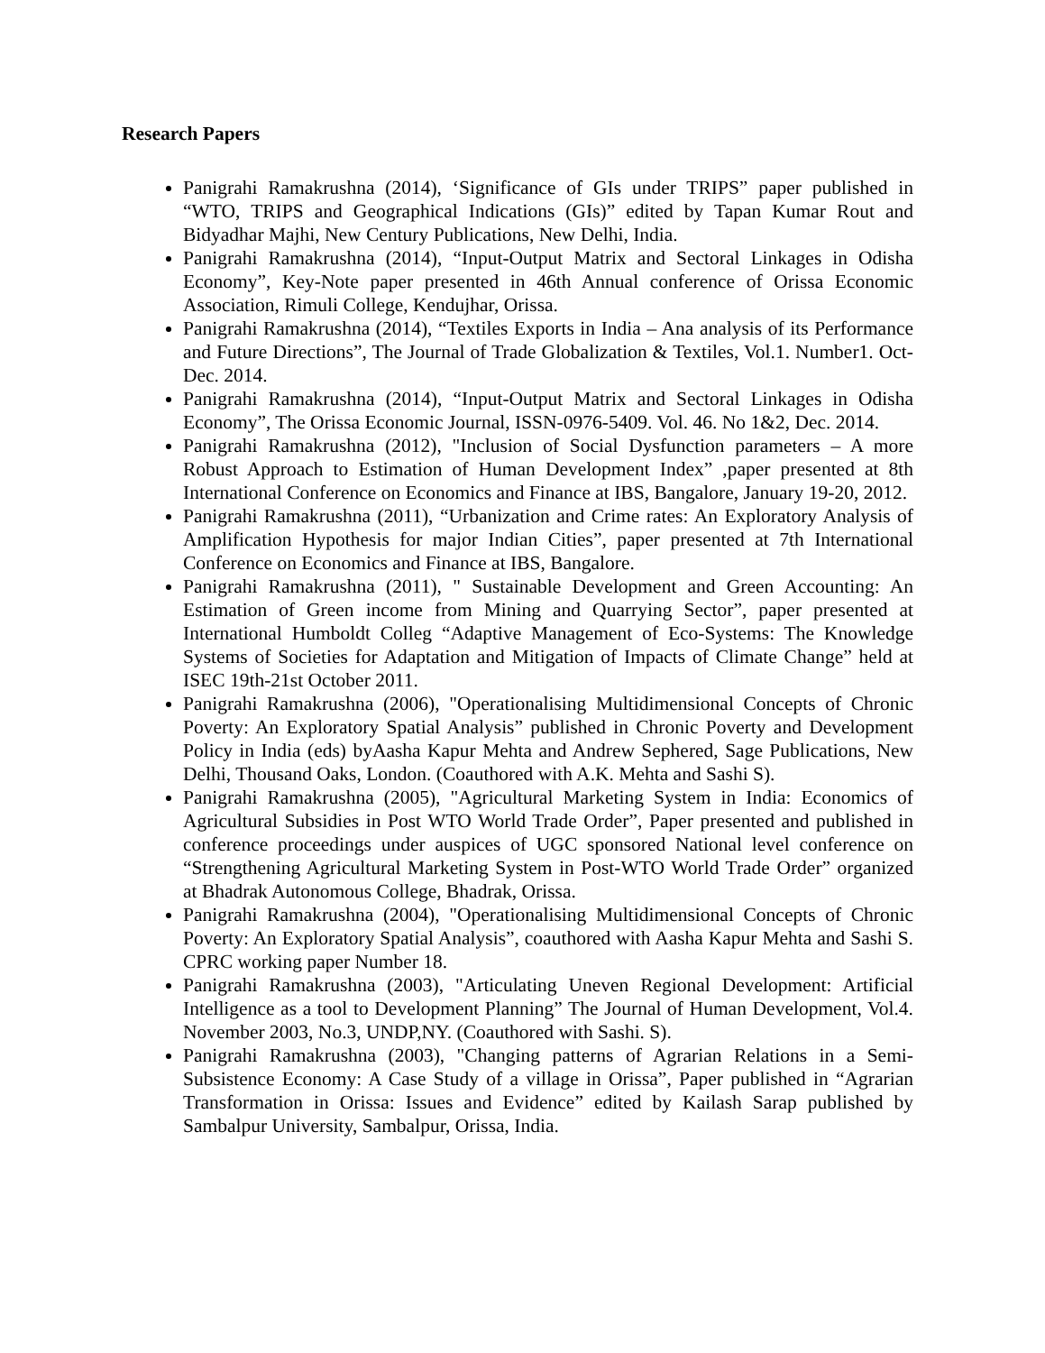Research Papers
Panigrahi Ramakrushna (2014), ‘Significance of GIs under TRIPS” paper published in “WTO, TRIPS and Geographical Indications (GIs)” edited by Tapan Kumar Rout and Bidyadhar Majhi, New Century Publications, New Delhi, India.
Panigrahi Ramakrushna (2014), “Input-Output Matrix and Sectoral Linkages in Odisha Economy”, Key-Note paper presented in 46th Annual conference of Orissa Economic Association, Rimuli College, Kendujhar, Orissa.
Panigrahi Ramakrushna (2014), “Textiles Exports in India – Ana analysis of its Performance and Future Directions”, The Journal of Trade Globalization & Textiles, Vol.1. Number1. Oct-Dec. 2014.
Panigrahi Ramakrushna (2014), “Input-Output Matrix and Sectoral Linkages in Odisha Economy”, The Orissa Economic Journal, ISSN-0976-5409. Vol. 46. No 1&2, Dec. 2014.
Panigrahi Ramakrushna (2012), "Inclusion of Social Dysfunction parameters – A more Robust Approach to Estimation of Human Development Index” ,paper presented at 8th International Conference on Economics and Finance at IBS, Bangalore, January 19-20, 2012.
Panigrahi Ramakrushna (2011), “Urbanization and Crime rates: An Exploratory Analysis of Amplification Hypothesis for major Indian Cities”, paper presented at 7th International Conference on Economics and Finance at IBS, Bangalore.
Panigrahi Ramakrushna (2011), " Sustainable Development and Green Accounting: An Estimation of Green income from Mining and Quarrying Sector”, paper presented at International Humboldt Colleg “Adaptive Management of Eco-Systems: The Knowledge Systems of Societies for Adaptation and Mitigation of Impacts of Climate Change” held at ISEC 19th-21st October 2011.
Panigrahi Ramakrushna (2006), "Operationalising Multidimensional Concepts of Chronic Poverty: An Exploratory Spatial Analysis” published in Chronic Poverty and Development Policy in India (eds) byAasha Kapur Mehta and Andrew Sephered, Sage Publications, New Delhi, Thousand Oaks, London. (Coauthored with A.K. Mehta and Sashi S).
Panigrahi Ramakrushna (2005), "Agricultural Marketing System in India: Economics of Agricultural Subsidies in Post WTO World Trade Order”, Paper presented and published in conference proceedings under auspices of UGC sponsored National level conference on “Strengthening Agricultural Marketing System in Post-WTO World Trade Order” organized at Bhadrak Autonomous College, Bhadrak, Orissa.
Panigrahi Ramakrushna (2004), "Operationalising Multidimensional Concepts of Chronic Poverty: An Exploratory Spatial Analysis”, coauthored with Aasha Kapur Mehta and Sashi S. CPRC working paper Number 18.
Panigrahi Ramakrushna (2003), "Articulating Uneven Regional Development: Artificial Intelligence as a tool to Development Planning” The Journal of Human Development, Vol.4. November 2003, No.3, UNDP,NY. (Coauthored with Sashi. S).
Panigrahi Ramakrushna (2003), "Changing patterns of Agrarian Relations in a Semi-Subsistence Economy: A Case Study of a village in Orissa”, Paper published in “Agrarian Transformation in Orissa: Issues and Evidence” edited by Kailash Sarap published by Sambalpur University, Sambalpur, Orissa, India.